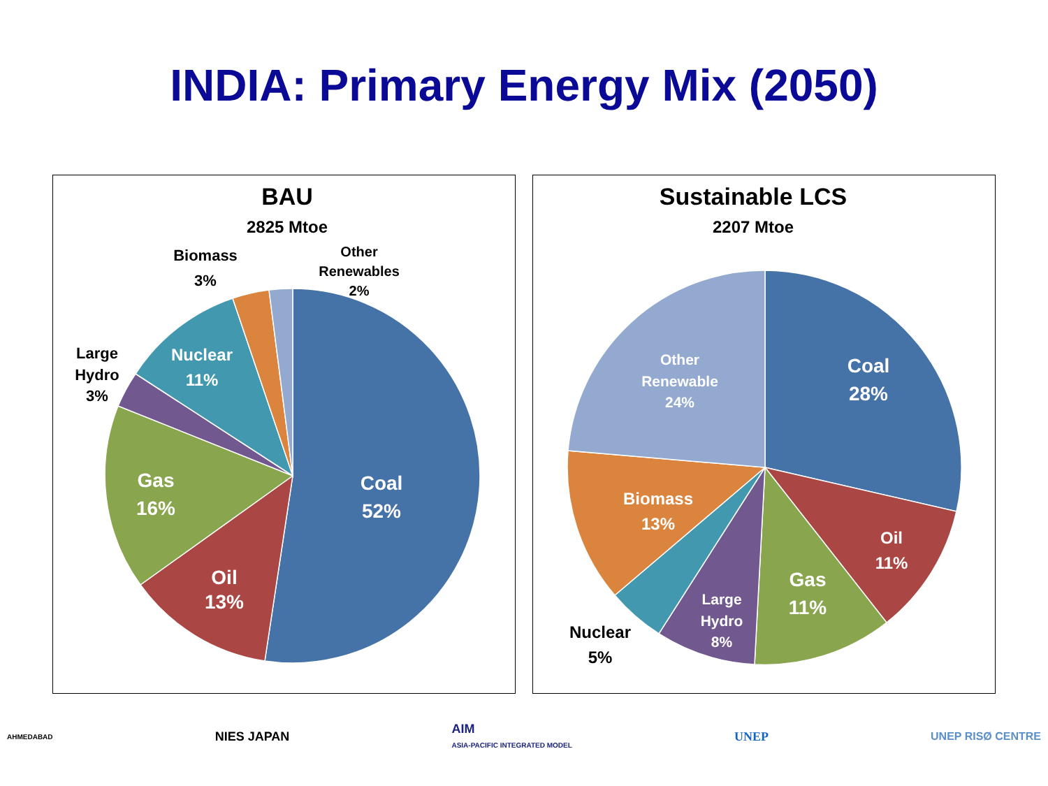INDIA: Primary Energy Mix (2050)
BAU
2825 Mtoe
Coal
52%
Oil
13%
Gas
16%
Nuclear
11%
Large
Hydro
3%
Biomass
3%
Other
Renewables
2%
Sustainable LCS
2207 Mtoe
Coal
28%
Gas
11%
Oil
11%
Biomass
13%
Other
Renewable
24%
Large
Hydro
8%
Nuclear
5%
AHMEDABAD
NIES JAPAN
AIM
ASIA-PACIFIC INTEGRATED MODEL
UNEP UNEP RISØ CENTRE